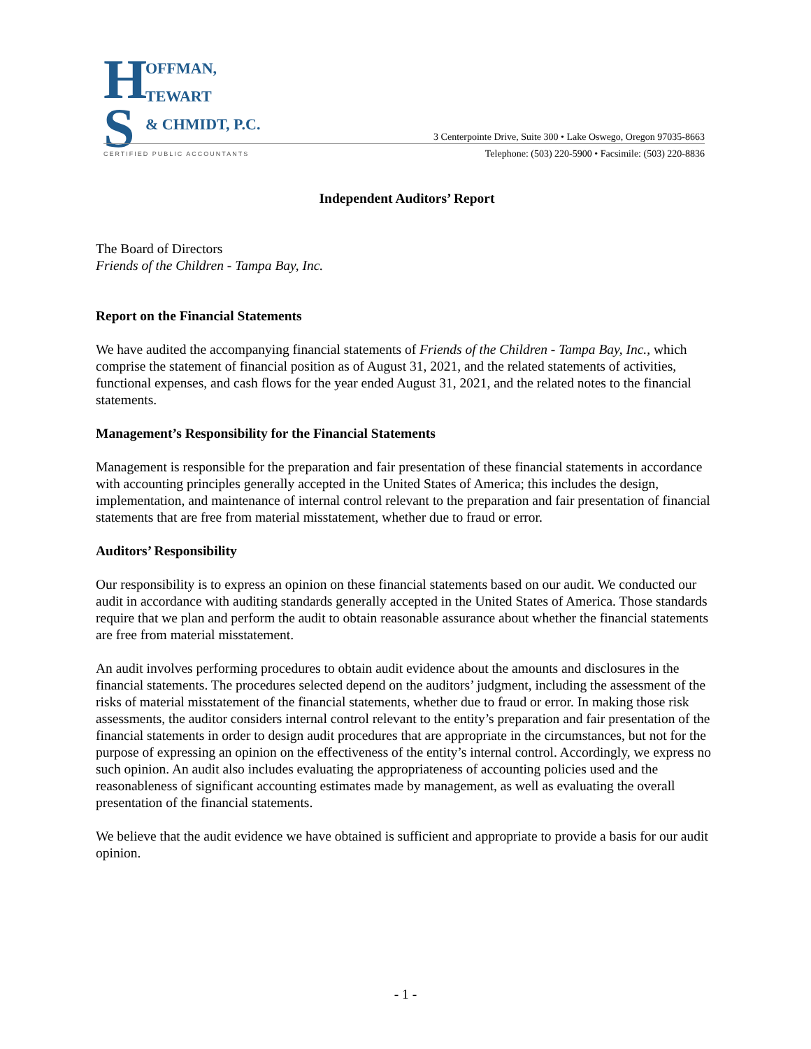H
S
OFFMAN,
TEWART
& CHMIDT, P.C.
CERTIFIED PUBLIC ACCOUNTANTS
3 Centerpointe Drive, Suite 300 • Lake Oswego, Oregon 97035-8663
Telephone: (503) 220-5900 • Facsimile: (503) 220-8836
Independent Auditors’ Report
The Board of Directors
Friends of the Children - Tampa Bay, Inc.
Report on the Financial Statements
We have audited the accompanying financial statements of Friends of the Children - Tampa Bay, Inc., which comprise the statement of financial position as of August 31, 2021, and the related statements of activities, functional expenses, and cash flows for the year ended August 31, 2021, and the related notes to the financial statements.
Management’s Responsibility for the Financial Statements
Management is responsible for the preparation and fair presentation of these financial statements in accordance with accounting principles generally accepted in the United States of America; this includes the design, implementation, and maintenance of internal control relevant to the preparation and fair presentation of financial statements that are free from material misstatement, whether due to fraud or error.
Auditors’ Responsibility
Our responsibility is to express an opinion on these financial statements based on our audit. We conducted our audit in accordance with auditing standards generally accepted in the United States of America. Those standards require that we plan and perform the audit to obtain reasonable assurance about whether the financial statements are free from material misstatement.
An audit involves performing procedures to obtain audit evidence about the amounts and disclosures in the financial statements. The procedures selected depend on the auditors’ judgment, including the assessment of the risks of material misstatement of the financial statements, whether due to fraud or error. In making those risk assessments, the auditor considers internal control relevant to the entity’s preparation and fair presentation of the financial statements in order to design audit procedures that are appropriate in the circumstances, but not for the purpose of expressing an opinion on the effectiveness of the entity’s internal control. Accordingly, we express no such opinion. An audit also includes evaluating the appropriateness of accounting policies used and the reasonableness of significant accounting estimates made by management, as well as evaluating the overall presentation of the financial statements.
We believe that the audit evidence we have obtained is sufficient and appropriate to provide a basis for our audit opinion.
- 1 -